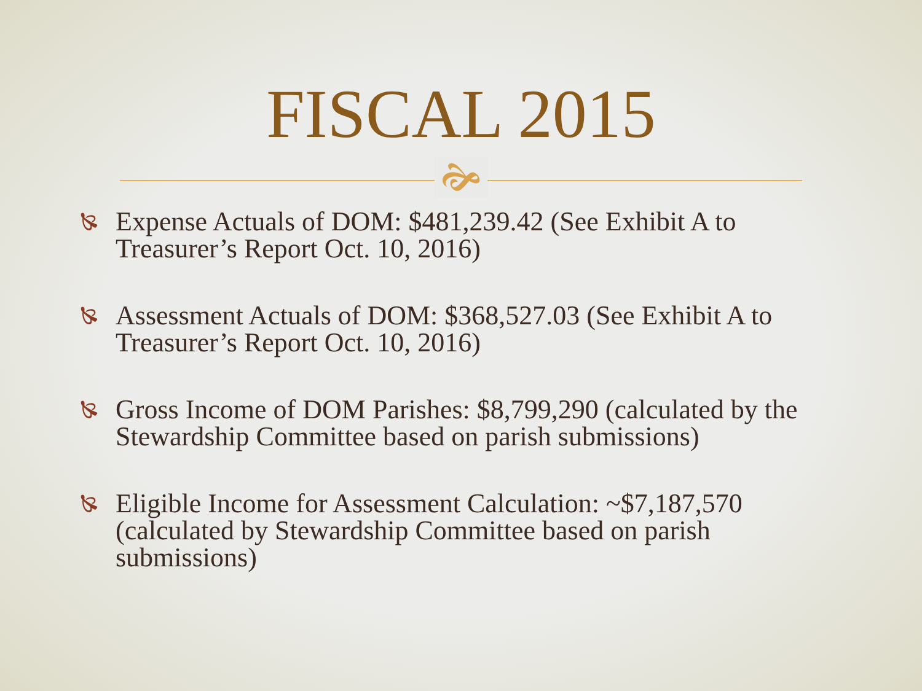FISCAL 2015
🙞
🙐
Expense Actuals of DOM: $481,239.42 (See Exhibit A to Treasurer’s Report Oct. 10, 2016)
🙐
Assessment Actuals of DOM: $368,527.03 (See Exhibit A to Treasurer’s Report Oct. 10, 2016)
🙐
Gross Income of DOM Parishes: $8,799,290 (calculated by the Stewardship Committee based on parish submissions)
🙐
Eligible Income for Assessment Calculation: ~$7,187,570 (calculated by Stewardship Committee based on parish submissions)